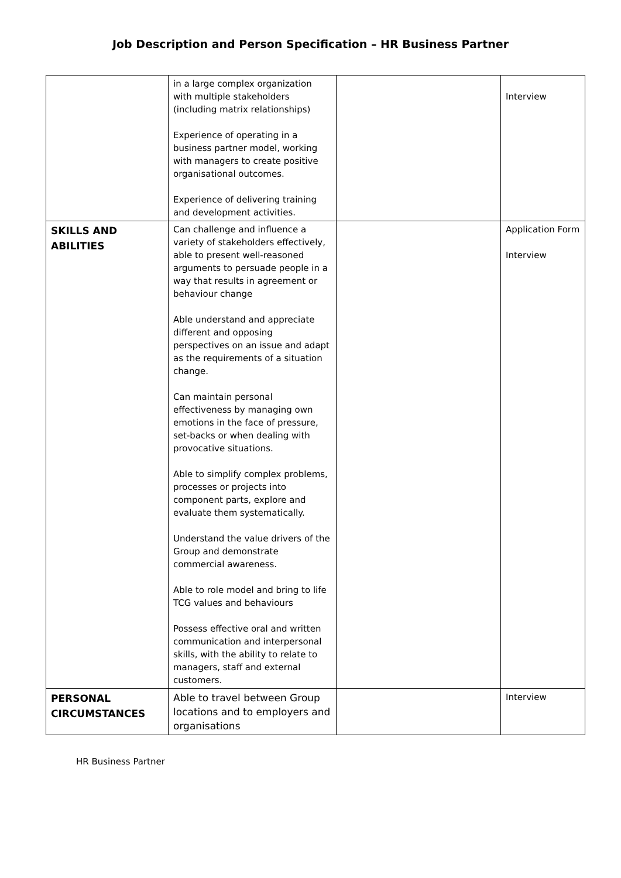Job Description and Person Specification – HR Business Partner
| | in a large complex organization with multiple stakeholders (including matrix relationships) Experience of operating in a business partner model, working with managers to create positive organisational outcomes. Experience of delivering training and development activities. | | Interview |
| SKILLS AND ABILITIES | Can challenge and influence a variety of stakeholders effectively, able to present well-reasoned arguments to persuade people in a way that results in agreement or behaviour change Able understand and appreciate different and opposing perspectives on an issue and adapt as the requirements of a situation change. Can maintain personal effectiveness by managing own emotions in the face of pressure, set-backs or when dealing with provocative situations. Able to simplify complex problems, processes or projects into component parts, explore and evaluate them systematically. Understand the value drivers of the Group and demonstrate commercial awareness. Able to role model and bring to life TCG values and behaviours Possess effective oral and written communication and interpersonal skills, with the ability to relate to managers, staff and external customers. | | Application Form Interview |
| PERSONAL CIRCUMSTANCES | Able to travel between Group locations and to employers and organisations | | Interview |
HR Business Partner